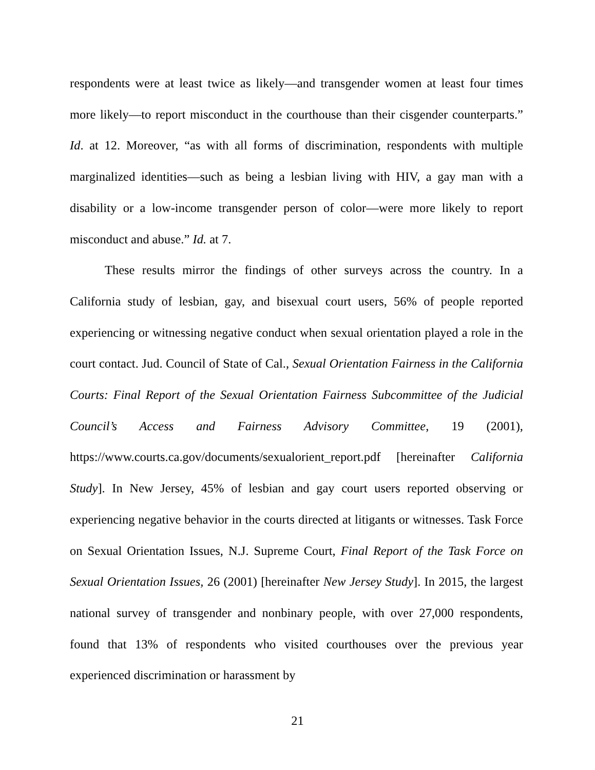respondents were at least twice as likely—and transgender women at least four times more likely—to report misconduct in the courthouse than their cisgender counterparts.” Id. at 12. Moreover, “as with all forms of discrimination, respondents with multiple marginalized identities—such as being a lesbian living with HIV, a gay man with a disability or a low-income transgender person of color—were more likely to report misconduct and abuse.” Id. at 7.
These results mirror the findings of other surveys across the country. In a California study of lesbian, gay, and bisexual court users, 56% of people reported experiencing or witnessing negative conduct when sexual orientation played a role in the court contact. Jud. Council of State of Cal., Sexual Orientation Fairness in the California Courts: Final Report of the Sexual Orientation Fairness Subcommittee of the Judicial Council’s Access and Fairness Advisory Committee, 19 (2001), https://www.courts.ca.gov/documents/sexualorient_report.pdf [hereinafter California Study]. In New Jersey, 45% of lesbian and gay court users reported observing or experiencing negative behavior in the courts directed at litigants or witnesses. Task Force on Sexual Orientation Issues, N.J. Supreme Court, Final Report of the Task Force on Sexual Orientation Issues, 26 (2001) [hereinafter New Jersey Study]. In 2015, the largest national survey of transgender and nonbinary people, with over 27,000 respondents, found that 13% of respondents who visited courthouses over the previous year experienced discrimination or harassment by
21